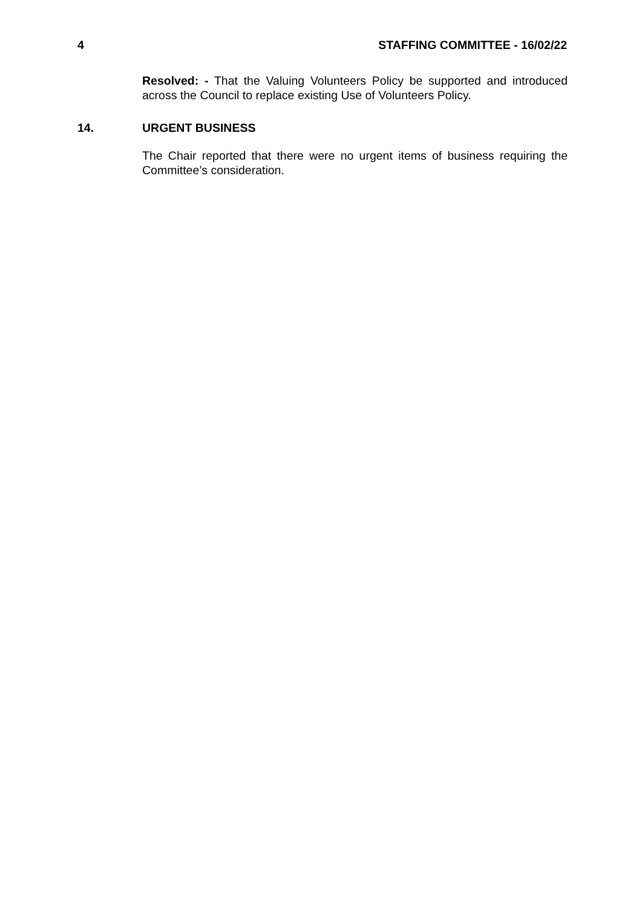4 STAFFING COMMITTEE - 16/02/22
Resolved: - That the Valuing Volunteers Policy be supported and introduced across the Council to replace existing Use of Volunteers Policy.
14. URGENT BUSINESS
The Chair reported that there were no urgent items of business requiring the Committee’s consideration.